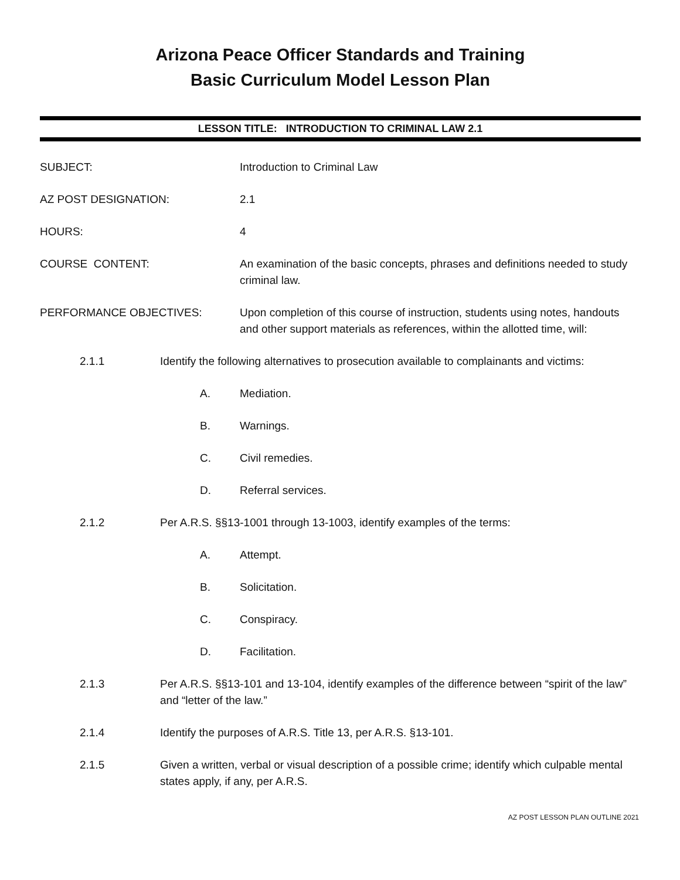Arizona Peace Officer Standards and Training
Basic Curriculum Model Lesson Plan
LESSON TITLE: INTRODUCTION TO CRIMINAL LAW 2.1
SUBJECT: Introduction to Criminal Law
AZ POST DESIGNATION: 2.1
HOURS: 4
COURSE CONTENT: An examination of the basic concepts, phrases and definitions needed to study criminal law.
PERFORMANCE OBJECTIVES: Upon completion of this course of instruction, students using notes, handouts and other support materials as references, within the allotted time, will:
2.1.1 Identify the following alternatives to prosecution available to complainants and victims:
A. Mediation.
B. Warnings.
C. Civil remedies.
D. Referral services.
2.1.2 Per A.R.S. §§13-1001 through 13-1003, identify examples of the terms:
A. Attempt.
B. Solicitation.
C. Conspiracy.
D. Facilitation.
2.1.3 Per A.R.S. §§13-101 and 13-104, identify examples of the difference between “spirit of the law” and “letter of the law.”
2.1.4 Identify the purposes of A.R.S. Title 13, per A.R.S. §13-101.
2.1.5 Given a written, verbal or visual description of a possible crime; identify which culpable mental states apply, if any, per A.R.S.
AZ POST LESSON PLAN OUTLINE 2021